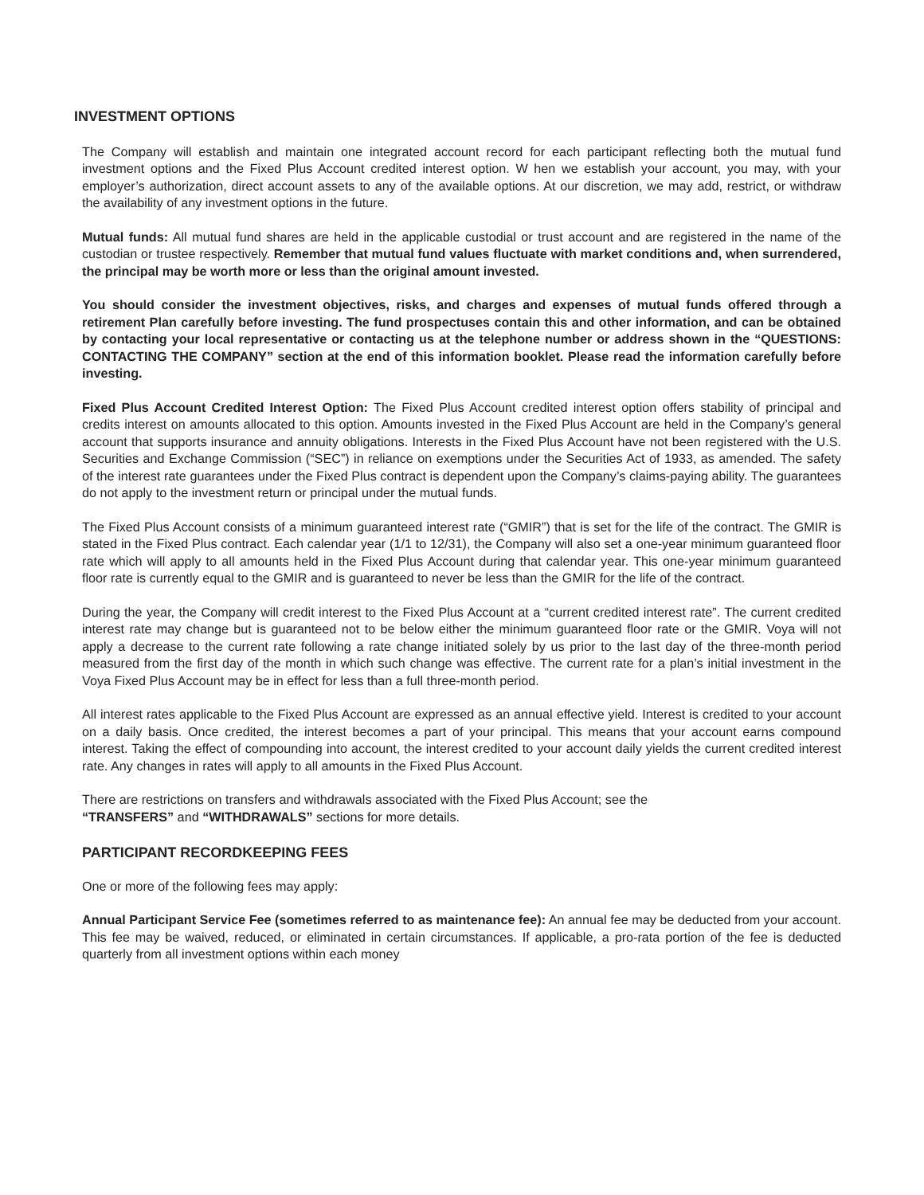INVESTMENT OPTIONS
The Company will establish and maintain one integrated account record for each participant reflecting both the mutual fund investment options and the Fixed Plus Account credited interest option. W hen we establish your account, you may, with your employer’s authorization, direct account assets to any of the available options. At our discretion, we may add, restrict, or withdraw the availability of any investment options in the future.
Mutual funds: All mutual fund shares are held in the applicable custodial or trust account and are registered in the name of the custodian or trustee respectively. Remember that mutual fund values fluctuate with market conditions and, when surrendered, the principal may be worth more or less than the original amount invested.
You should consider the investment objectives, risks, and charges and expenses of mutual funds offered through a retirement Plan carefully before investing. The fund prospectuses contain this and other information, and can be obtained by contacting your local representative or contacting us at the telephone number or address shown in the “QUESTIONS: CONTACTING THE COMPANY” section at the end of this information booklet. Please read the information carefully before investing.
Fixed Plus Account Credited Interest Option: The Fixed Plus Account credited interest option offers stability of principal and credits interest on amounts allocated to this option. Amounts invested in the Fixed Plus Account are held in the Company’s general account that supports insurance and annuity obligations. Interests in the Fixed Plus Account have not been registered with the U.S. Securities and Exchange Commission (“SEC”) in reliance on exemptions under the Securities Act of 1933, as amended. The safety of the interest rate guarantees under the Fixed Plus contract is dependent upon the Company’s claims-paying ability. The guarantees do not apply to the investment return or principal under the mutual funds.
The Fixed Plus Account consists of a minimum guaranteed interest rate (“GMIR”) that is set for the life of the contract. The GMIR is stated in the Fixed Plus contract. Each calendar year (1/1 to 12/31), the Company will also set a one-year minimum guaranteed floor rate which will apply to all amounts held in the Fixed Plus Account during that calendar year. This one-year minimum guaranteed floor rate is currently equal to the GMIR and is guaranteed to never be less than the GMIR for the life of the contract.
During the year, the Company will credit interest to the Fixed Plus Account at a “current credited interest rate”. The current credited interest rate may change but is guaranteed not to be below either the minimum guaranteed floor rate or the GMIR. Voya will not apply a decrease to the current rate following a rate change initiated solely by us prior to the last day of the three-month period measured from the first day of the month in which such change was effective. The current rate for a plan’s initial investment in the Voya Fixed Plus Account may be in effect for less than a full three-month period.
All interest rates applicable to the Fixed Plus Account are expressed as an annual effective yield. Interest is credited to your account on a daily basis. Once credited, the interest becomes a part of your principal. This means that your account earns compound interest. Taking the effect of compounding into account, the interest credited to your account daily yields the current credited interest rate. Any changes in rates will apply to all amounts in the Fixed Plus Account.
There are restrictions on transfers and withdrawals associated with the Fixed Plus Account; see the
“TRANSFERS” and “WITHDRAWALS” sections for more details.
PARTICIPANT RECORDKEEPING FEES
One or more of the following fees may apply:
Annual Participant Service Fee (sometimes referred to as maintenance fee): An annual fee may be deducted from your account. This fee may be waived, reduced, or eliminated in certain circumstances. If applicable, a pro-rata portion of the fee is deducted quarterly from all investment options within each money